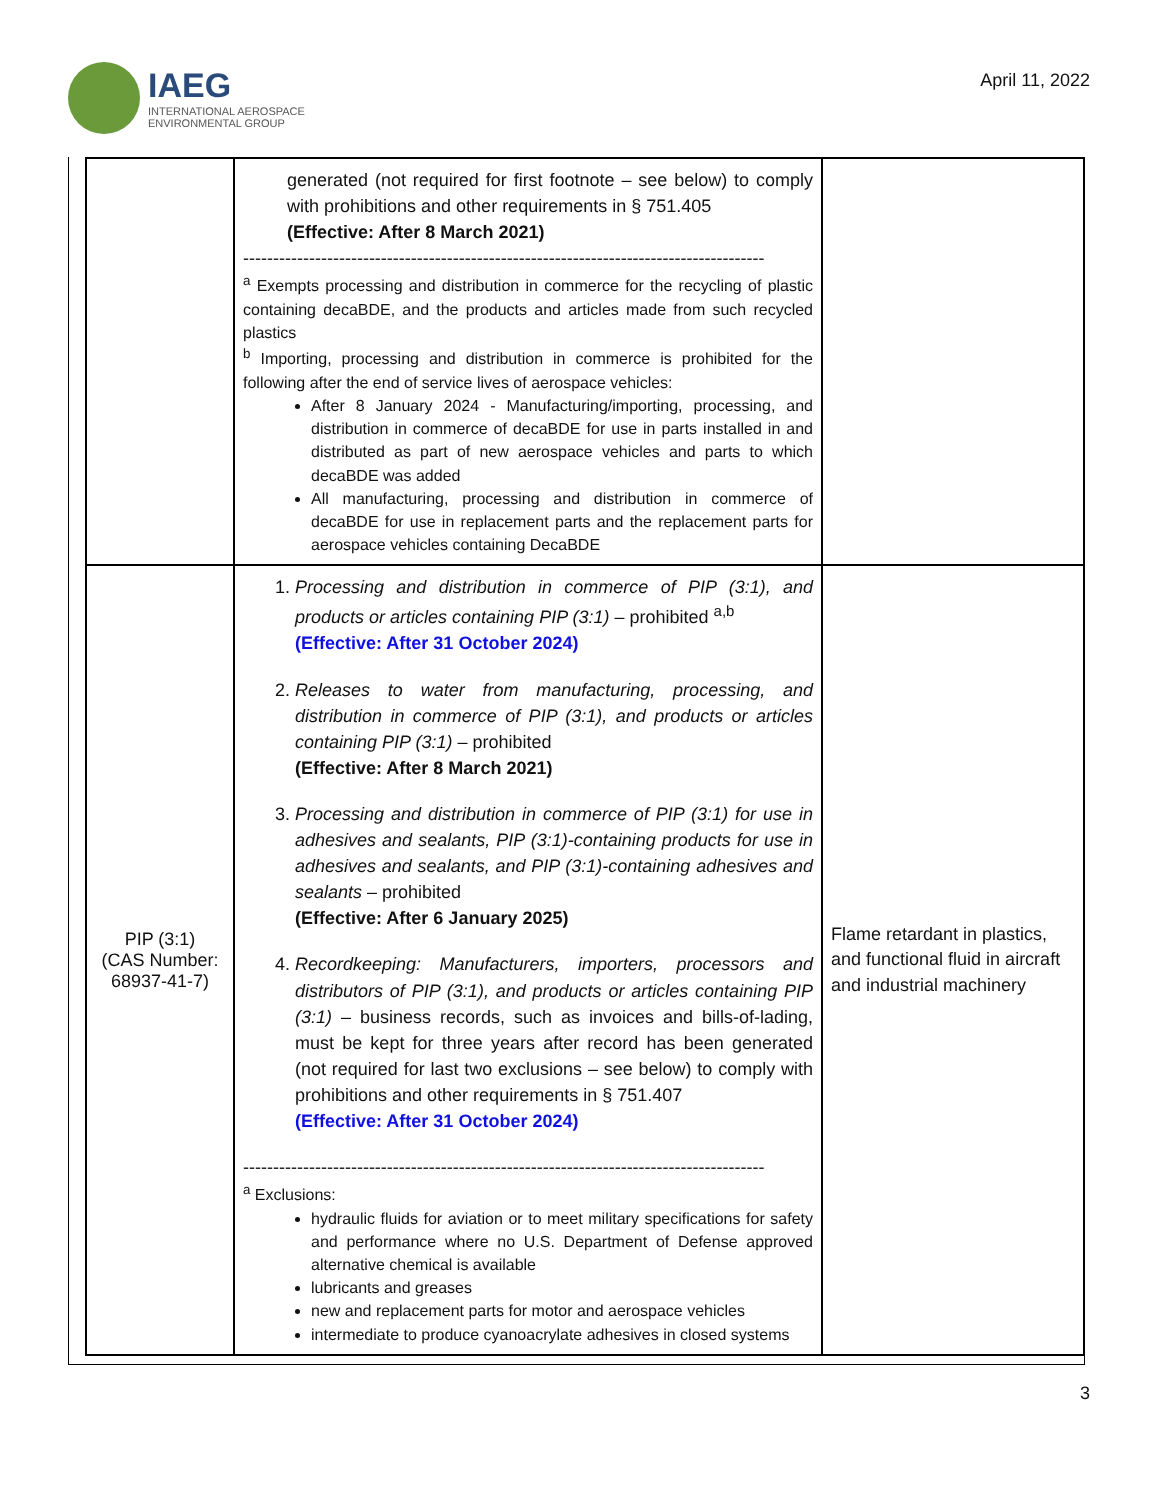IAEG
INTERNATIONAL AEROSPACE
ENVIRONMENTAL GROUP
April 11, 2022
| | generated (not required for first footnote – see below) to comply with prohibitions and other requirements in § 751.405 (Effective: After 8 March 2021) --------------------------------------------------------------------------------------- <sup>a</sup> Exempts processing and distribution in commerce for the recycling of plastic containing decaBDE, and the products and articles made from such recycled plastics <sup>b</sup> Importing, processing and distribution in commerce is prohibited for the following after the end of service lives of aerospace vehicles: After 8 January 2024 - Manufacturing/importing, processing, and distribution in commerce of decaBDE for use in parts installed in and distributed as part of new aerospace vehicles and parts to which decaBDE was added All manufacturing, processing and distribution in commerce of decaBDE for use in replacement parts and the replacement parts for aerospace vehicles containing DecaBDE | |
| PIP (3:1) (CAS Number: 68937-41-7) | 1. Processing and distribution in commerce of PIP (3:1), and products or articles containing PIP (3:1) – prohibited <sup>a,b</sup> (Effective: After 31 October 2024) 2. Releases to water from manufacturing, processing, and distribution in commerce of PIP (3:1), and products or articles containing PIP (3:1) – prohibited (Effective: After 8 March 2021) 3. Processing and distribution in commerce of PIP (3:1) for use in adhesives and sealants, PIP (3:1)-containing products for use in adhesives and sealants, and PIP (3:1)-containing adhesives and sealants – prohibited (Effective: After 6 January 2025) 4. Recordkeeping: Manufacturers, importers, processors and distributors of PIP (3:1), and products or articles containing PIP (3:1) – business records, such as invoices and bills-of-lading, must be kept for three years after record has been generated (not required for last two exclusions – see below) to comply with prohibitions and other requirements in § 751.407 (Effective: After 31 October 2024) --------------------------------------------------------------------------------------- <sup>a</sup> Exclusions: hydraulic fluids for aviation or to meet military specifications for safety and performance where no U.S. Department of Defense approved alternative chemical is available lubricants and greases new and replacement parts for motor and aerospace vehicles intermediate to produce cyanoacrylate adhesives in closed systems | Flame retardant in plastics, and functional fluid in aircraft and industrial machinery |
3